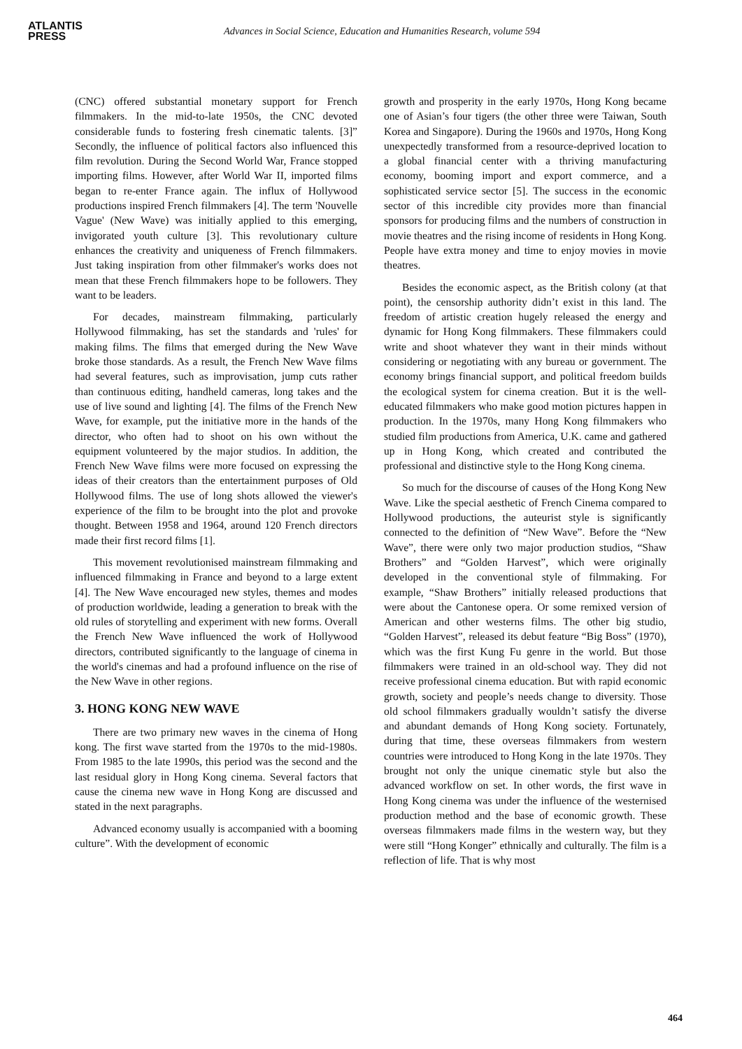ATLANTIS
PRESS
Advances in Social Science, Education and Humanities Research, volume 594
(CNC) offered substantial monetary support for French filmmakers. In the mid-to-late 1950s, the CNC devoted considerable funds to fostering fresh cinematic talents. [3]” Secondly, the influence of political factors also influenced this film revolution. During the Second World War, France stopped importing films. However, after World War II, imported films began to re-enter France again. The influx of Hollywood productions inspired French filmmakers [4]. The term 'Nouvelle Vague' (New Wave) was initially applied to this emerging, invigorated youth culture [3]. This revolutionary culture enhances the creativity and uniqueness of French filmmakers. Just taking inspiration from other filmmaker's works does not mean that these French filmmakers hope to be followers. They want to be leaders.
For decades, mainstream filmmaking, particularly Hollywood filmmaking, has set the standards and 'rules' for making films. The films that emerged during the New Wave broke those standards. As a result, the French New Wave films had several features, such as improvisation, jump cuts rather than continuous editing, handheld cameras, long takes and the use of live sound and lighting [4]. The films of the French New Wave, for example, put the initiative more in the hands of the director, who often had to shoot on his own without the equipment volunteered by the major studios. In addition, the French New Wave films were more focused on expressing the ideas of their creators than the entertainment purposes of Old Hollywood films. The use of long shots allowed the viewer's experience of the film to be brought into the plot and provoke thought. Between 1958 and 1964, around 120 French directors made their first record films [1].
This movement revolutionised mainstream filmmaking and influenced filmmaking in France and beyond to a large extent [4]. The New Wave encouraged new styles, themes and modes of production worldwide, leading a generation to break with the old rules of storytelling and experiment with new forms. Overall the French New Wave influenced the work of Hollywood directors, contributed significantly to the language of cinema in the world's cinemas and had a profound influence on the rise of the New Wave in other regions.
3. HONG KONG NEW WAVE
There are two primary new waves in the cinema of Hong kong. The first wave started from the 1970s to the mid-1980s. From 1985 to the late 1990s, this period was the second and the last residual glory in Hong Kong cinema. Several factors that cause the cinema new wave in Hong Kong are discussed and stated in the next paragraphs.
Advanced economy usually is accompanied with a booming culture”. With the development of economic
growth and prosperity in the early 1970s, Hong Kong became one of Asian’s four tigers (the other three were Taiwan, South Korea and Singapore). During the 1960s and 1970s, Hong Kong unexpectedly transformed from a resource-deprived location to a global financial center with a thriving manufacturing economy, booming import and export commerce, and a sophisticated service sector [5]. The success in the economic sector of this incredible city provides more than financial sponsors for producing films and the numbers of construction in movie theatres and the rising income of residents in Hong Kong. People have extra money and time to enjoy movies in movie theatres.
Besides the economic aspect, as the British colony (at that point), the censorship authority didn’t exist in this land. The freedom of artistic creation hugely released the energy and dynamic for Hong Kong filmmakers. These filmmakers could write and shoot whatever they want in their minds without considering or negotiating with any bureau or government. The economy brings financial support, and political freedom builds the ecological system for cinema creation. But it is the well-educated filmmakers who make good motion pictures happen in production. In the 1970s, many Hong Kong filmmakers who studied film productions from America, U.K. came and gathered up in Hong Kong, which created and contributed the professional and distinctive style to the Hong Kong cinema.
So much for the discourse of causes of the Hong Kong New Wave. Like the special aesthetic of French Cinema compared to Hollywood productions, the auteurist style is significantly connected to the definition of “New Wave”. Before the “New Wave”, there were only two major production studios, “Shaw Brothers” and “Golden Harvest”, which were originally developed in the conventional style of filmmaking. For example, “Shaw Brothers” initially released productions that were about the Cantonese opera. Or some remixed version of American and other westerns films. The other big studio, “Golden Harvest”, released its debut feature “Big Boss” (1970), which was the first Kung Fu genre in the world. But those filmmakers were trained in an old-school way. They did not receive professional cinema education. But with rapid economic growth, society and people’s needs change to diversity. Those old school filmmakers gradually wouldn’t satisfy the diverse and abundant demands of Hong Kong society. Fortunately, during that time, these overseas filmmakers from western countries were introduced to Hong Kong in the late 1970s. They brought not only the unique cinematic style but also the advanced workflow on set. In other words, the first wave in Hong Kong cinema was under the influence of the westernised production method and the base of economic growth. These overseas filmmakers made films in the western way, but they were still “Hong Konger” ethnically and culturally. The film is a reflection of life. That is why most
464